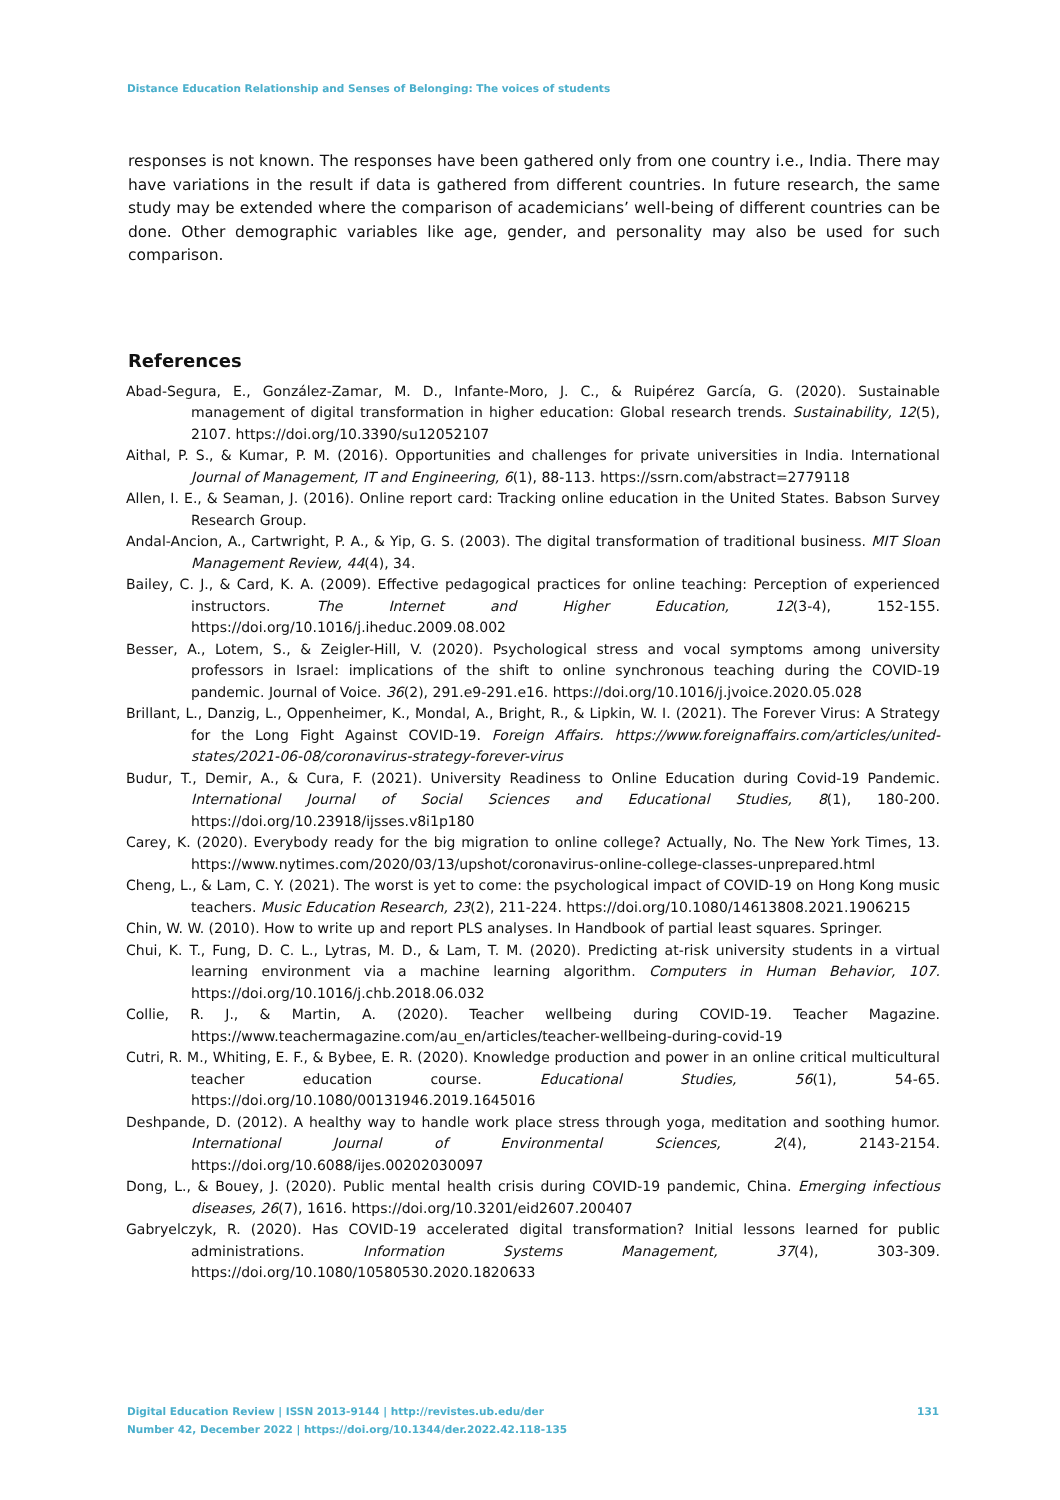Distance Education Relationship and Senses of Belonging: The voices of students
responses is not known. The responses have been gathered only from one country i.e., India. There may have variations in the result if data is gathered from different countries. In future research, the same study may be extended where the comparison of academicians’ well-being of different countries can be done. Other demographic variables like age, gender, and personality may also be used for such comparison.
References
Abad-Segura, E., González-Zamar, M. D., Infante-Moro, J. C., & Ruipérez García, G. (2020). Sustainable management of digital transformation in higher education: Global research trends. Sustainability, 12(5), 2107. https://doi.org/10.3390/su12052107
Aithal, P. S., & Kumar, P. M. (2016). Opportunities and challenges for private universities in India. International Journal of Management, IT and Engineering, 6(1), 88-113. https://ssrn.com/abstract=2779118
Allen, I. E., & Seaman, J. (2016). Online report card: Tracking online education in the United States. Babson Survey Research Group.
Andal-Ancion, A., Cartwright, P. A., & Yip, G. S. (2003). The digital transformation of traditional business. MIT Sloan Management Review, 44(4), 34.
Bailey, C. J., & Card, K. A. (2009). Effective pedagogical practices for online teaching: Perception of experienced instructors. The Internet and Higher Education, 12(3-4), 152-155. https://doi.org/10.1016/j.iheduc.2009.08.002
Besser, A., Lotem, S., & Zeigler-Hill, V. (2020). Psychological stress and vocal symptoms among university professors in Israel: implications of the shift to online synchronous teaching during the COVID-19 pandemic. Journal of Voice. 36(2), 291.e9-291.e16. https://doi.org/10.1016/j.jvoice.2020.05.028
Brillant, L., Danzig, L., Oppenheimer, K., Mondal, A., Bright, R., & Lipkin, W. I. (2021). The Forever Virus: A Strategy for the Long Fight Against COVID-19. Foreign Affairs. https://www.foreignaffairs.com/articles/united-states/2021-06-08/coronavirus-strategy-forever-virus
Budur, T., Demir, A., & Cura, F. (2021). University Readiness to Online Education during Covid-19 Pandemic. International Journal of Social Sciences and Educational Studies, 8(1), 180-200. https://doi.org/10.23918/ijsses.v8i1p180
Carey, K. (2020). Everybody ready for the big migration to online college? Actually, No. The New York Times, 13. https://www.nytimes.com/2020/03/13/upshot/coronavirus-online-college-classes-unprepared.html
Cheng, L., & Lam, C. Y. (2021). The worst is yet to come: the psychological impact of COVID-19 on Hong Kong music teachers. Music Education Research, 23(2), 211-224. https://doi.org/10.1080/14613808.2021.1906215
Chin, W. W. (2010). How to write up and report PLS analyses. In Handbook of partial least squares. Springer.
Chui, K. T., Fung, D. C. L., Lytras, M. D., & Lam, T. M. (2020). Predicting at-risk university students in a virtual learning environment via a machine learning algorithm. Computers in Human Behavior, 107. https://doi.org/10.1016/j.chb.2018.06.032
Collie, R. J., & Martin, A. (2020). Teacher wellbeing during COVID-19. Teacher Magazine. https://www.teachermagazine.com/au_en/articles/teacher-wellbeing-during-covid-19
Cutri, R. M., Whiting, E. F., & Bybee, E. R. (2020). Knowledge production and power in an online critical multicultural teacher education course. Educational Studies, 56(1), 54-65. https://doi.org/10.1080/00131946.2019.1645016
Deshpande, D. (2012). A healthy way to handle work place stress through yoga, meditation and soothing humor. International Journal of Environmental Sciences, 2(4), 2143-2154. https://doi.org/10.6088/ijes.00202030097
Dong, L., & Bouey, J. (2020). Public mental health crisis during COVID-19 pandemic, China. Emerging infectious diseases, 26(7), 1616. https://doi.org/10.3201/eid2607.200407
Gabryelczyk, R. (2020). Has COVID-19 accelerated digital transformation? Initial lessons learned for public administrations. Information Systems Management, 37(4), 303-309. https://doi.org/10.1080/10580530.2020.1820633
131 Digital Education Review | ISSN 2013-9144 | http://revistes.ub.edu/der
Number 42, December 2022 | https://doi.org/10.1344/der.2022.42.118-135